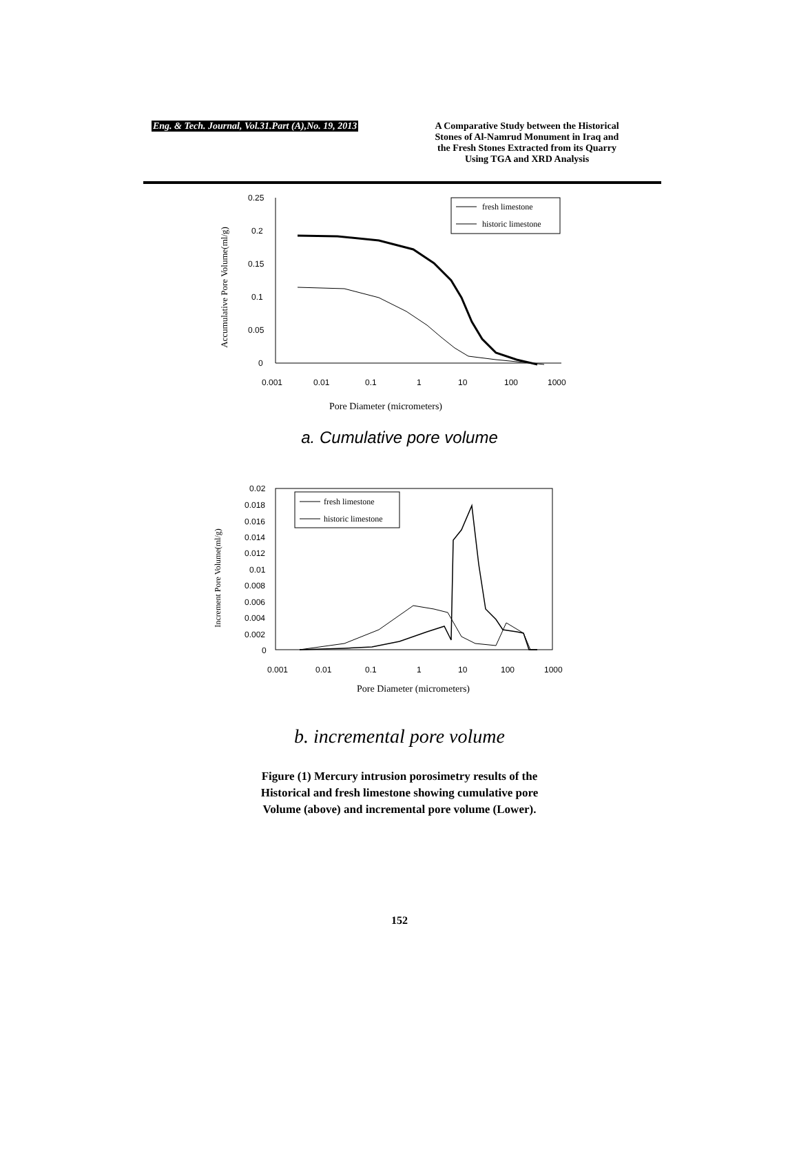Eng. & Tech. Journal, Vol.31.Part (A),No. 19, 2013
A Comparative Study between the Historical
Stones of Al-Namrud Monument in Iraq and
the Fresh Stones Extracted from its Quarry
Using TGA and XRD Analysis
Accumulative Pore Volume(ml/g)
0.25
0.2
0.15
0.1
0.05
0
0.001
0.01
0.1
1
10
100
1000
Pore Diameter (micrometers)
fresh limestone
historic limestone
a. Cumulative pore volume
Increment Pore Volume(ml/g)
0.02
0.018
0.016
0.014
0.012
0.01
0.008
0.006
0.004
0.002
0
0.001
0.01
0.1
1
10
100
1000
Pore Diameter (micrometers)
fresh limestone
historic limestone
b. incremental pore volume
Figure (1) Mercury intrusion porosimetry results of the
Historical and fresh limestone showing cumulative pore
Volume (above) and incremental pore volume (Lower).
152